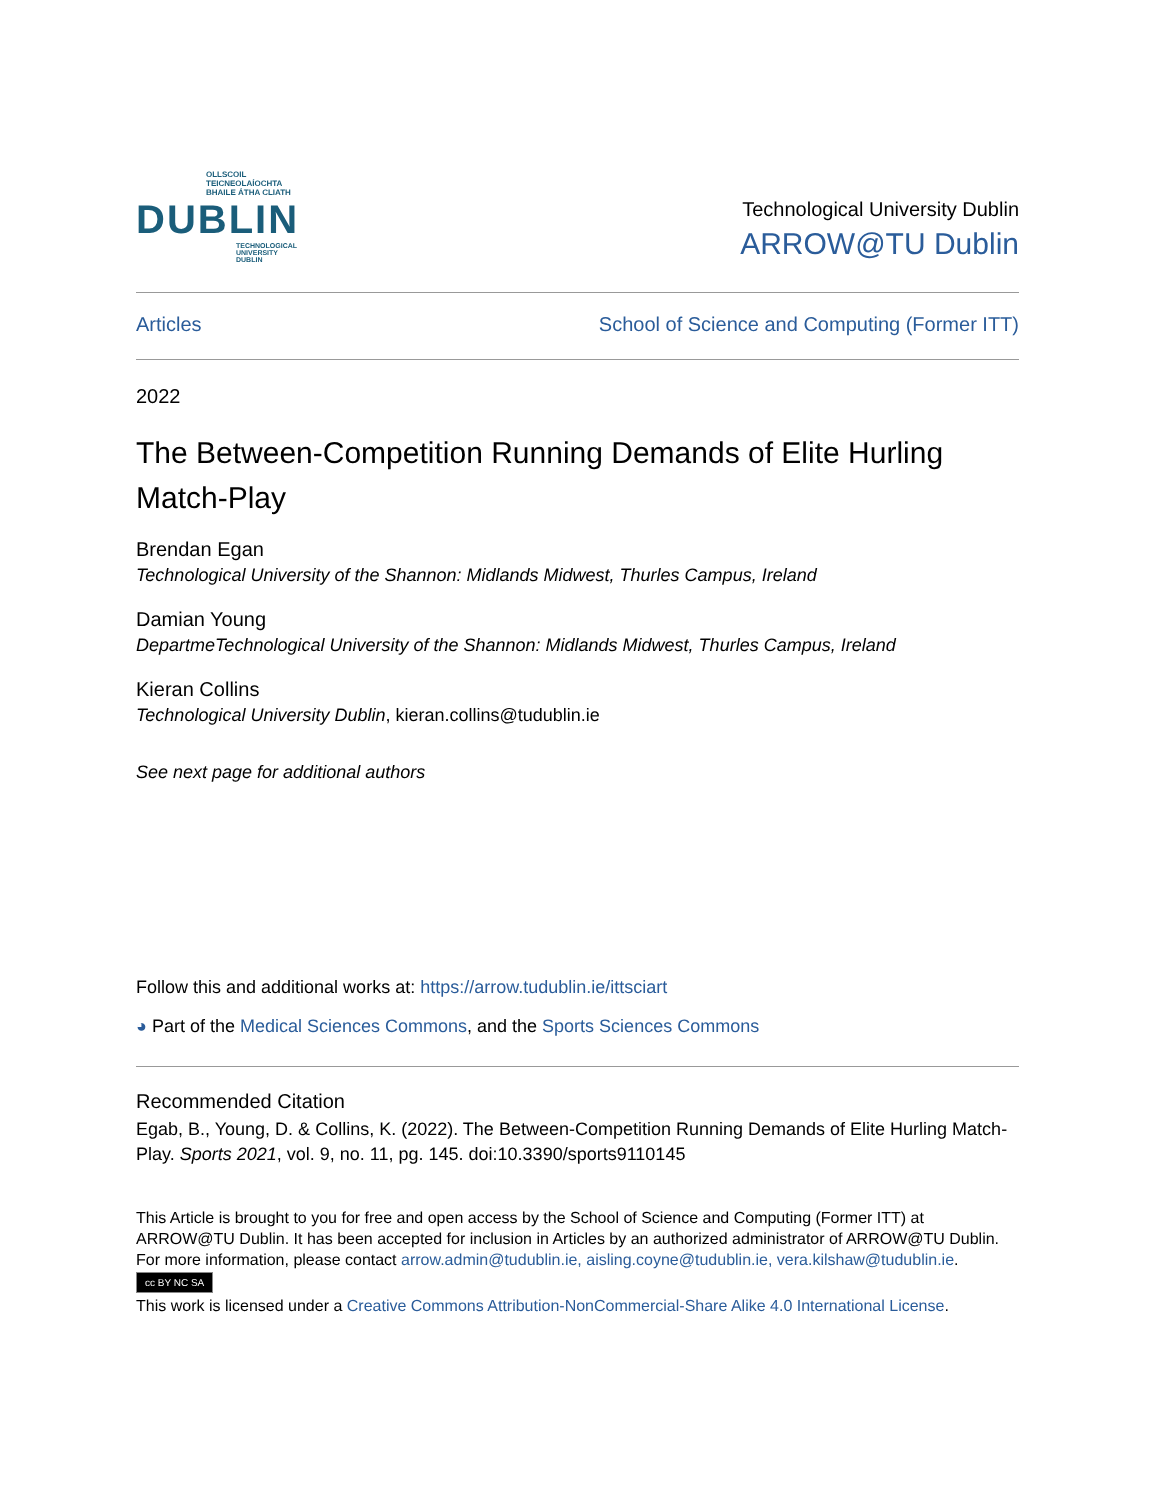OLLSCOIL TEICNEOLAÍOCHTA
BHAILE ÁTHA CLIATH
DUBLIN
TECHNOLOGICAL
UNIVERSITY DUBLIN
Technological University Dublin
ARROW@TU Dublin
Articles School of Science and Computing (Former ITT)
2022
The Between-Competition Running Demands of Elite Hurling Match-Play
Brendan Egan
Technological University of the Shannon: Midlands Midwest, Thurles Campus, Ireland
Damian Young
DepartmeTechnological University of the Shannon: Midlands Midwest, Thurles Campus, Ireland
Kieran Collins
Technological University Dublin, kieran.collins@tudublin.ie
See next page for additional authors
Follow this and additional works at: https://arrow.tudublin.ie/ittsciart
◕ Part of the Medical Sciences Commons, and the Sports Sciences Commons
Recommended Citation
Egab, B., Young, D. & Collins, K. (2022). The Between-Competition Running Demands of Elite Hurling Match-Play. Sports 2021, vol. 9, no. 11, pg. 145. doi:10.3390/sports9110145
This Article is brought to you for free and open access by the School of Science and Computing (Former ITT) at ARROW@TU Dublin. It has been accepted for inclusion in Articles by an authorized administrator of ARROW@TU Dublin. For more information, please contact arrow.admin@tudublin.ie, aisling.coyne@tudublin.ie, vera.kilshaw@tudublin.ie.
cc BY NC SA
This work is licensed under a Creative Commons Attribution-NonCommercial-Share Alike 4.0 International License.